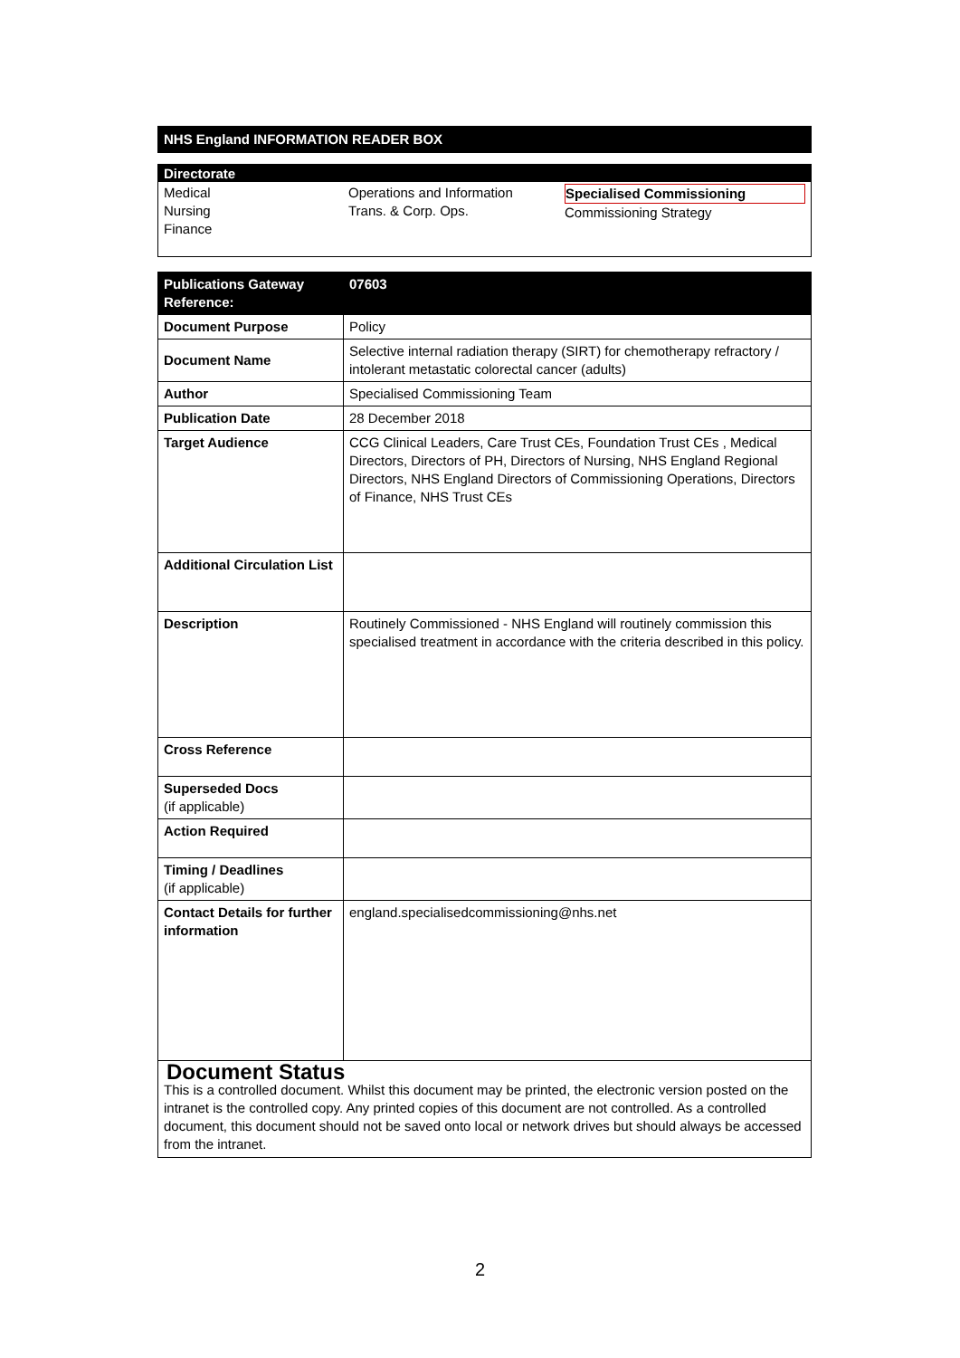NHS England INFORMATION READER BOX
Directorate
Medical
Nursing
Finance
Operations and Information
Trans. & Corp. Ops.
Specialised Commissioning
Commissioning Strategy
| Publications Gateway Reference: | 07603 |
| --- | --- |
| Document Purpose | Policy |
| Document Name | Selective internal radiation therapy (SIRT) for chemotherapy refractory / intolerant metastatic colorectal cancer (adults) |
| Author | Specialised Commissioning Team |
| Publication Date | 28 December 2018 |
| Target Audience | CCG Clinical Leaders, Care Trust CEs, Foundation Trust CEs , Medical Directors, Directors of PH, Directors of Nursing, NHS England Regional Directors, NHS England Directors of Commissioning Operations, Directors of Finance, NHS Trust CEs |
| Additional Circulation List | |
| Description | Routinely Commissioned - NHS England will routinely commission this specialised treatment in accordance with the criteria described in this policy. |
| Cross Reference | |
| Superseded Docs (if applicable) | |
| Action Required | |
| Timing / Deadlines (if applicable) | |
| Contact Details for further information | england.specialisedcommissioning@nhs.net |
Document Status
This is a controlled document. Whilst this document may be printed, the electronic version posted on the intranet is the controlled copy. Any printed copies of this document are not controlled. As a controlled document, this document should not be saved onto local or network drives but should always be accessed from the intranet.
2